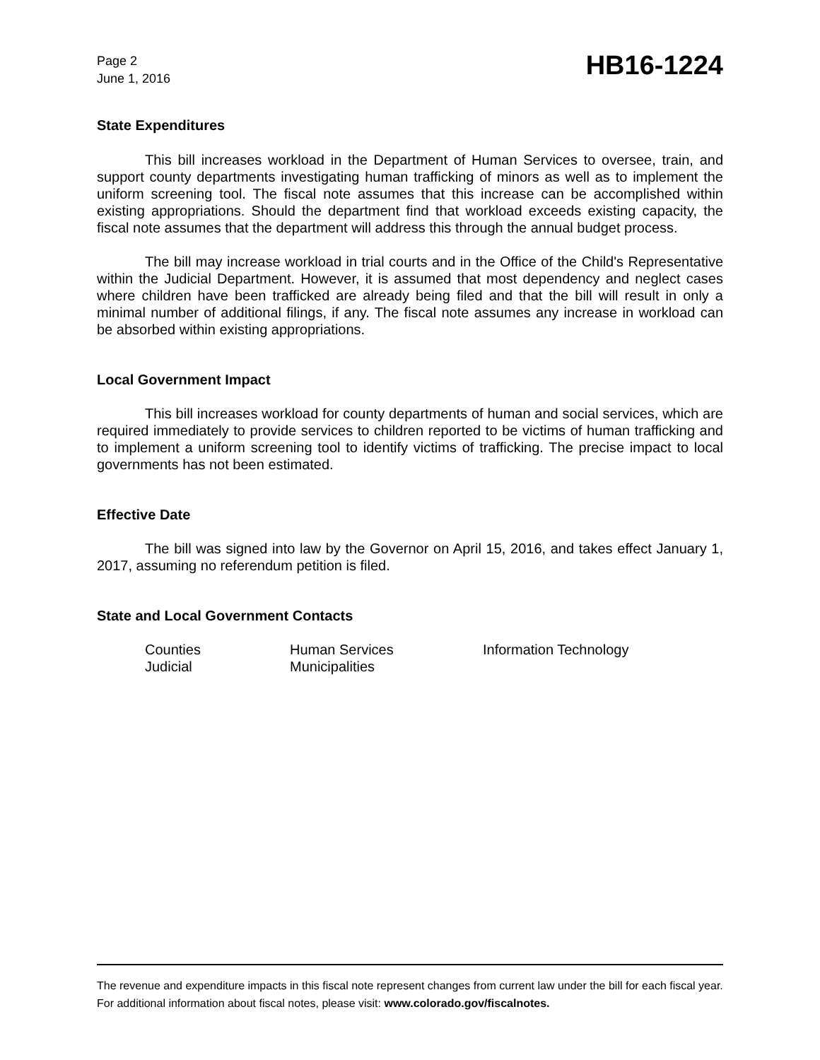Page 2
June 1, 2016
HB16-1224
State Expenditures
This bill increases workload in the Department of Human Services to oversee, train, and support county departments investigating human trafficking of minors as well as to implement the uniform screening tool. The fiscal note assumes that this increase can be accomplished within existing appropriations. Should the department find that workload exceeds existing capacity, the fiscal note assumes that the department will address this through the annual budget process.
The bill may increase workload in trial courts and in the Office of the Child's Representative within the Judicial Department. However, it is assumed that most dependency and neglect cases where children have been trafficked are already being filed and that the bill will result in only a minimal number of additional filings, if any. The fiscal note assumes any increase in workload can be absorbed within existing appropriations.
Local Government Impact
This bill increases workload for county departments of human and social services, which are required immediately to provide services to children reported to be victims of human trafficking and to implement a uniform screening tool to identify victims of trafficking. The precise impact to local governments has not been estimated.
Effective Date
The bill was signed into law by the Governor on April 15, 2016, and takes effect January 1, 2017, assuming no referendum petition is filed.
State and Local Government Contacts
Counties
Human Services
Information Technology
Judicial
Municipalities
The revenue and expenditure impacts in this fiscal note represent changes from current law under the bill for each fiscal year. For additional information about fiscal notes, please visit: www.colorado.gov/fiscalnotes.